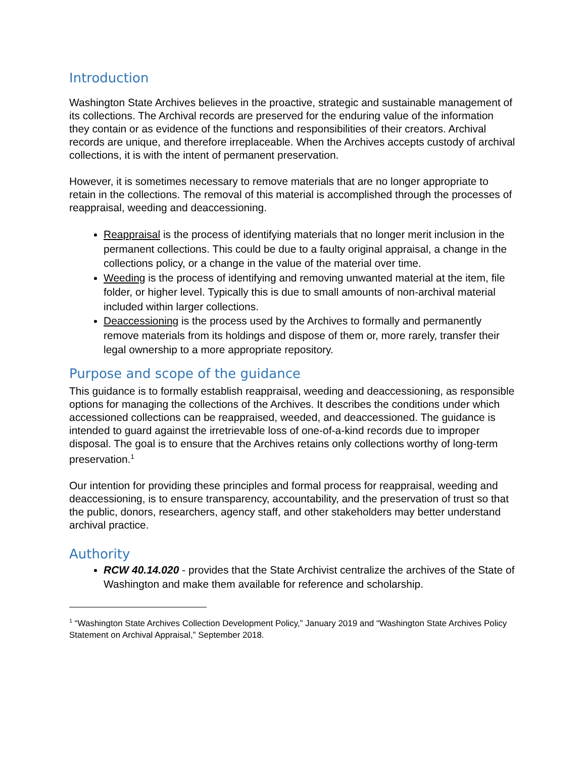Introduction
Washington State Archives believes in the proactive, strategic and sustainable management of its collections. The Archival records are preserved for the enduring value of the information they contain or as evidence of the functions and responsibilities of their creators. Archival records are unique, and therefore irreplaceable. When the Archives accepts custody of archival collections, it is with the intent of permanent preservation.
However, it is sometimes necessary to remove materials that are no longer appropriate to retain in the collections. The removal of this material is accomplished through the processes of reappraisal, weeding and deaccessioning.
Reappraisal is the process of identifying materials that no longer merit inclusion in the permanent collections. This could be due to a faulty original appraisal, a change in the collections policy, or a change in the value of the material over time.
Weeding is the process of identifying and removing unwanted material at the item, file folder, or higher level. Typically this is due to small amounts of non-archival material included within larger collections.
Deaccessioning is the process used by the Archives to formally and permanently remove materials from its holdings and dispose of them or, more rarely, transfer their legal ownership to a more appropriate repository.
Purpose and scope of the guidance
This guidance is to formally establish reappraisal, weeding and deaccessioning, as responsible options for managing the collections of the Archives. It describes the conditions under which accessioned collections can be reappraised, weeded, and deaccessioned. The guidance is intended to guard against the irretrievable loss of one-of-a-kind records due to improper disposal. The goal is to ensure that the Archives retains only collections worthy of long-term preservation.<sup>1</sup>
Our intention for providing these principles and formal process for reappraisal, weeding and deaccessioning, is to ensure transparency, accountability, and the preservation of trust so that the public, donors, researchers, agency staff, and other stakeholders may better understand archival practice.
Authority
RCW 40.14.020 - provides that the State Archivist centralize the archives of the State of Washington and make them available for reference and scholarship.
<sup>1</sup> “Washington State Archives Collection Development Policy,” January 2019 and “Washington State Archives Policy Statement on Archival Appraisal,” September 2018.